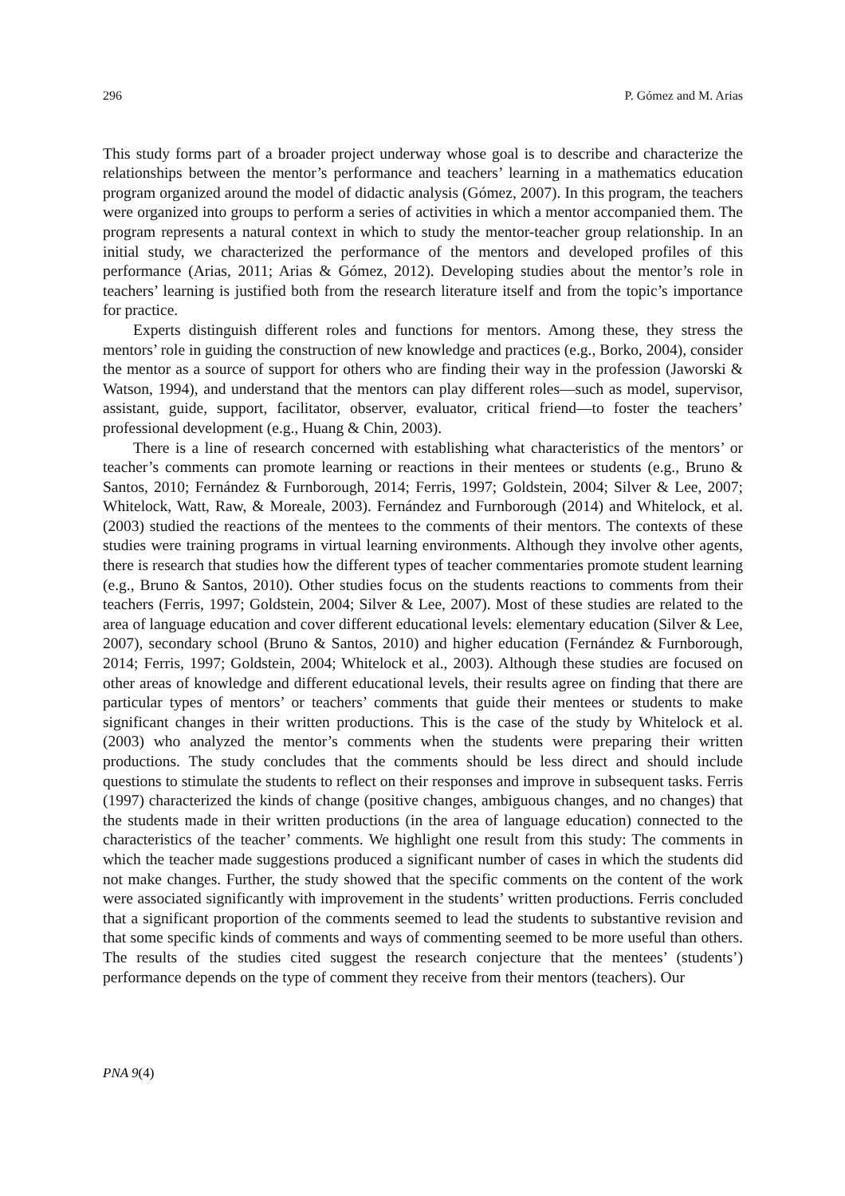296 P. Gómez and M. Arias
This study forms part of a broader project underway whose goal is to describe and characterize the relationships between the mentor’s performance and teachers’ learning in a mathematics education program organized around the model of didactic analysis (Gómez, 2007). In this program, the teachers were organized into groups to perform a series of activities in which a mentor accompanied them. The program represents a natural context in which to study the mentor-teacher group relationship. In an initial study, we characterized the performance of the mentors and developed profiles of this performance (Arias, 2011; Arias & Gómez, 2012). Developing studies about the mentor’s role in teachers’ learning is justified both from the research literature itself and from the topic’s importance for practice.
Experts distinguish different roles and functions for mentors. Among these, they stress the mentors’ role in guiding the construction of new knowledge and practices (e.g., Borko, 2004), consider the mentor as a source of support for others who are finding their way in the profession (Jaworski & Watson, 1994), and understand that the mentors can play different roles—such as model, supervisor, assistant, guide, support, facilitator, observer, evaluator, critical friend—to foster the teachers’ professional development (e.g., Huang & Chin, 2003).
There is a line of research concerned with establishing what characteristics of the mentors’ or teacher’s comments can promote learning or reactions in their mentees or students (e.g., Bruno & Santos, 2010; Fernández & Furnborough, 2014; Ferris, 1997; Goldstein, 2004; Silver & Lee, 2007; Whitelock, Watt, Raw, & Moreale, 2003). Fernández and Furnborough (2014) and Whitelock, et al. (2003) studied the reactions of the mentees to the comments of their mentors. The contexts of these studies were training programs in virtual learning environments. Although they involve other agents, there is research that studies how the different types of teacher commentaries promote student learning (e.g., Bruno & Santos, 2010). Other studies focus on the students reactions to comments from their teachers (Ferris, 1997; Goldstein, 2004; Silver & Lee, 2007). Most of these studies are related to the area of language education and cover different educational levels: elementary education (Silver & Lee, 2007), secondary school (Bruno & Santos, 2010) and higher education (Fernández & Furnborough, 2014; Ferris, 1997; Goldstein, 2004; Whitelock et al., 2003). Although these studies are focused on other areas of knowledge and different educational levels, their results agree on finding that there are particular types of mentors’ or teachers’ comments that guide their mentees or students to make significant changes in their written productions. This is the case of the study by Whitelock et al. (2003) who analyzed the mentor’s comments when the students were preparing their written productions. The study concludes that the comments should be less direct and should include questions to stimulate the students to reflect on their responses and improve in subsequent tasks. Ferris (1997) characterized the kinds of change (positive changes, ambiguous changes, and no changes) that the students made in their written productions (in the area of language education) connected to the characteristics of the teacher’ comments. We highlight one result from this study: The comments in which the teacher made suggestions produced a significant number of cases in which the students did not make changes. Further, the study showed that the specific comments on the content of the work were associated significantly with improvement in the students’ written productions. Ferris concluded that a significant proportion of the comments seemed to lead the students to substantive revision and that some specific kinds of comments and ways of commenting seemed to be more useful than others. The results of the studies cited suggest the research conjecture that the mentees’ (students’) performance depends on the type of comment they receive from their mentors (teachers). Our
PNA 9(4)